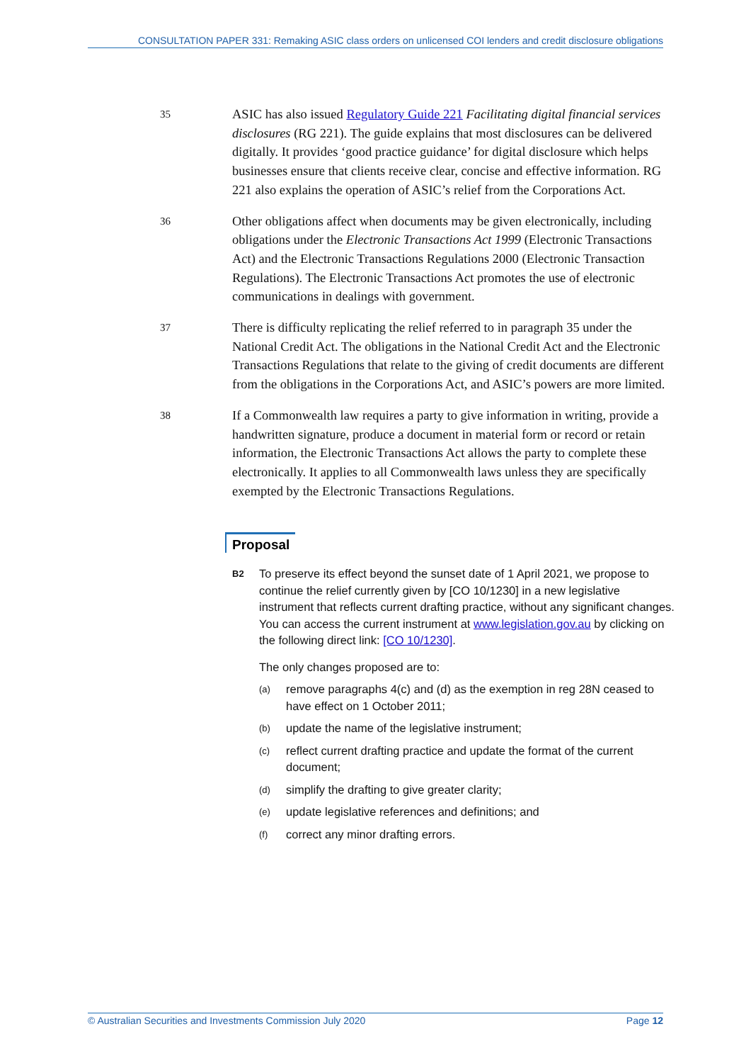CONSULTATION PAPER 331: Remaking ASIC class orders on unlicensed COI lenders and credit disclosure obligations
35
ASIC has also issued Regulatory Guide 221 Facilitating digital financial services disclosures (RG 221). The guide explains that most disclosures can be delivered digitally. It provides ‘good practice guidance’ for digital disclosure which helps businesses ensure that clients receive clear, concise and effective information. RG 221 also explains the operation of ASIC’s relief from the Corporations Act.
36
Other obligations affect when documents may be given electronically, including obligations under the Electronic Transactions Act 1999 (Electronic Transactions Act) and the Electronic Transactions Regulations 2000 (Electronic Transaction Regulations). The Electronic Transactions Act promotes the use of electronic communications in dealings with government.
37
There is difficulty replicating the relief referred to in paragraph 35 under the National Credit Act. The obligations in the National Credit Act and the Electronic Transactions Regulations that relate to the giving of credit documents are different from the obligations in the Corporations Act, and ASIC’s powers are more limited.
38
If a Commonwealth law requires a party to give information in writing, provide a handwritten signature, produce a document in material form or record or retain information, the Electronic Transactions Act allows the party to complete these electronically. It applies to all Commonwealth laws unless they are specifically exempted by the Electronic Transactions Regulations.
Proposal
B2
To preserve its effect beyond the sunset date of 1 April 2021, we propose to continue the relief currently given by [CO 10/1230] in a new legislative instrument that reflects current drafting practice, without any significant changes. You can access the current instrument at www.legislation.gov.au by clicking on the following direct link: [CO 10/1230].
The only changes proposed are to:
(a)
remove paragraphs 4(c) and (d) as the exemption in reg 28N ceased to have effect on 1 October 2011;
(b)
update the name of the legislative instrument;
(c)
reflect current drafting practice and update the format of the current document;
(d)
simplify the drafting to give greater clarity;
(e)
update legislative references and definitions; and
(f)
correct any minor drafting errors.
© Australian Securities and Investments Commission July 2020 Page 12